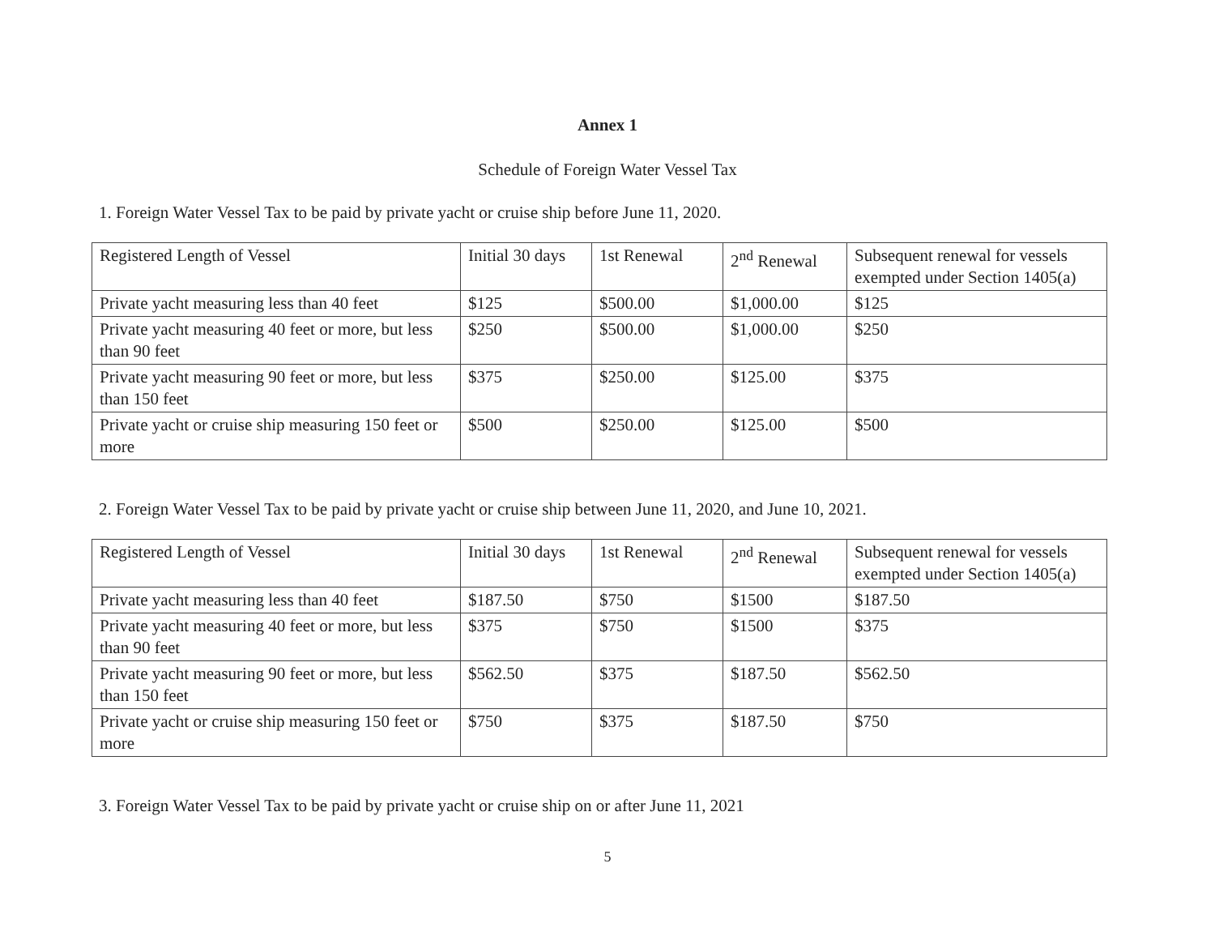Annex 1
Schedule of Foreign Water Vessel Tax
1. Foreign Water Vessel Tax to be paid by private yacht or cruise ship before June 11, 2020.
| Registered Length of Vessel | Initial 30 days | 1st Renewal | 2<sup>nd</sup> Renewal | Subsequent renewal for vessels exempted under Section 1405(a) |
| Private yacht measuring less than 40 feet | $125 | $500.00 | $1,000.00 | $125 |
| Private yacht measuring 40 feet or more, but less than 90 feet | $250 | $500.00 | $1,000.00 | $250 |
| Private yacht measuring 90 feet or more, but less than 150 feet | $375 | $250.00 | $125.00 | $375 |
| Private yacht or cruise ship measuring 150 feet or more | $500 | $250.00 | $125.00 | $500 |
2. Foreign Water Vessel Tax to be paid by private yacht or cruise ship between June 11, 2020, and June 10, 2021.
| Registered Length of Vessel | Initial 30 days | 1st Renewal | 2<sup>nd</sup> Renewal | Subsequent renewal for vessels exempted under Section 1405(a) |
| Private yacht measuring less than 40 feet | $187.50 | $750 | $1500 | $187.50 |
| Private yacht measuring 40 feet or more, but less than 90 feet | $375 | $750 | $1500 | $375 |
| Private yacht measuring 90 feet or more, but less than 150 feet | $562.50 | $375 | $187.50 | $562.50 |
| Private yacht or cruise ship measuring 150 feet or more | $750 | $375 | $187.50 | $750 |
3. Foreign Water Vessel Tax to be paid by private yacht or cruise ship on or after June 11, 2021
5